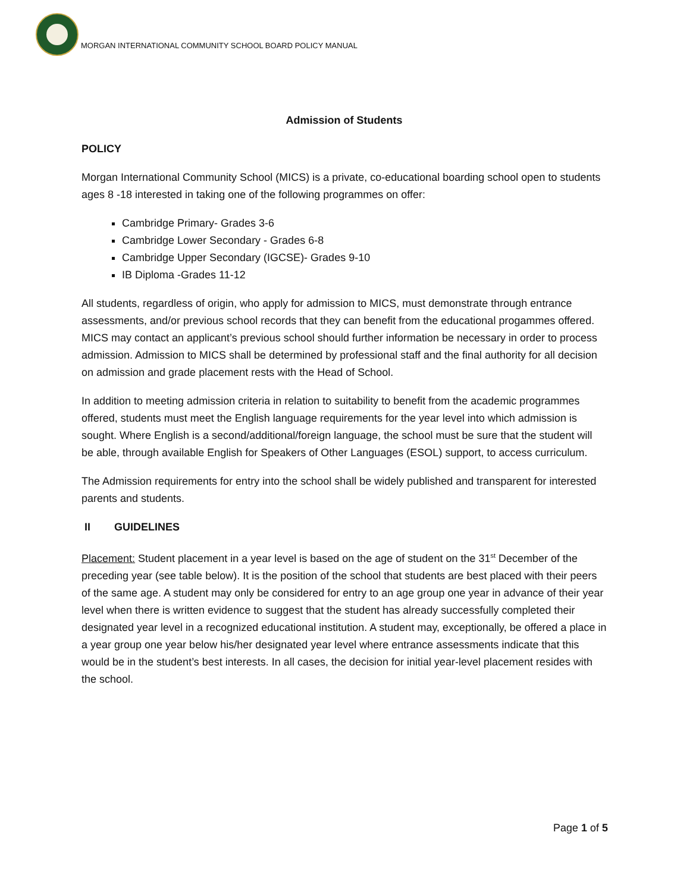MORGAN INTERNATIONAL COMMUNITY SCHOOL BOARD POLICY MANUAL
Admission of Students
POLICY
Morgan International Community School (MICS) is a private, co-educational boarding school open to students ages 8 -18 interested in taking one of the following programmes on offer:
Cambridge Primary- Grades 3-6
Cambridge Lower Secondary - Grades 6-8
Cambridge Upper Secondary (IGCSE)- Grades 9-10
IB Diploma -Grades 11-12
All students, regardless of origin, who apply for admission to MICS, must demonstrate through entrance assessments, and/or previous school records that they can benefit from the educational progammes offered. MICS may contact an applicant’s previous school should further information be necessary in order to process admission. Admission to MICS shall be determined by professional staff and the final authority for all decision on admission and grade placement rests with the Head of School.
In addition to meeting admission criteria in relation to suitability to benefit from the academic programmes offered, students must meet the English language requirements for the year level into which admission is sought. Where English is a second/additional/foreign language, the school must be sure that the student will be able, through available English for Speakers of Other Languages (ESOL) support, to access curriculum.
The Admission requirements for entry into the school shall be widely published and transparent for interested parents and students.
II GUIDELINES
Placement: Student placement in a year level is based on the age of student on the 31<sup>st</sup> December of the preceding year (see table below). It is the position of the school that students are best placed with their peers of the same age. A student may only be considered for entry to an age group one year in advance of their year level when there is written evidence to suggest that the student has already successfully completed their designated year level in a recognized educational institution. A student may, exceptionally, be offered a place in a year group one year below his/her designated year level where entrance assessments indicate that this would be in the student’s best interests. In all cases, the decision for initial year-level placement resides with the school.
Page 1 of 5